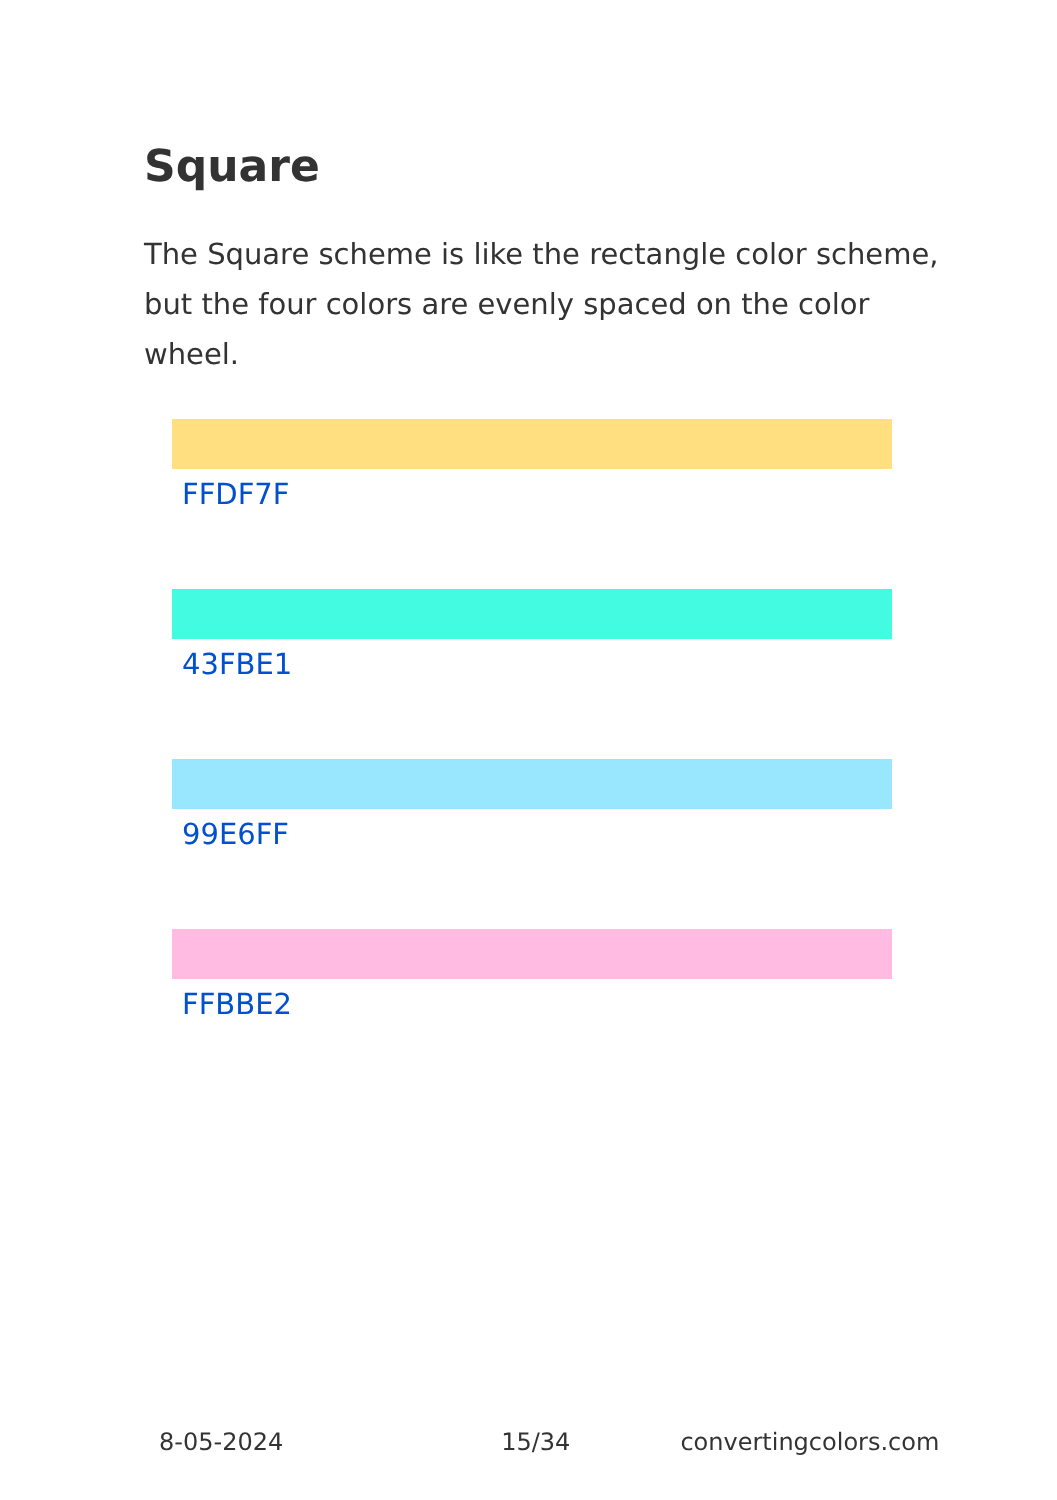Square
The Square scheme is like the rectangle color scheme, but the four colors are evenly spaced on the color wheel.
FFDF7F
43FBE1
99E6FF
FFBBE2
8-05-2024 15/34 convertingcolors.com